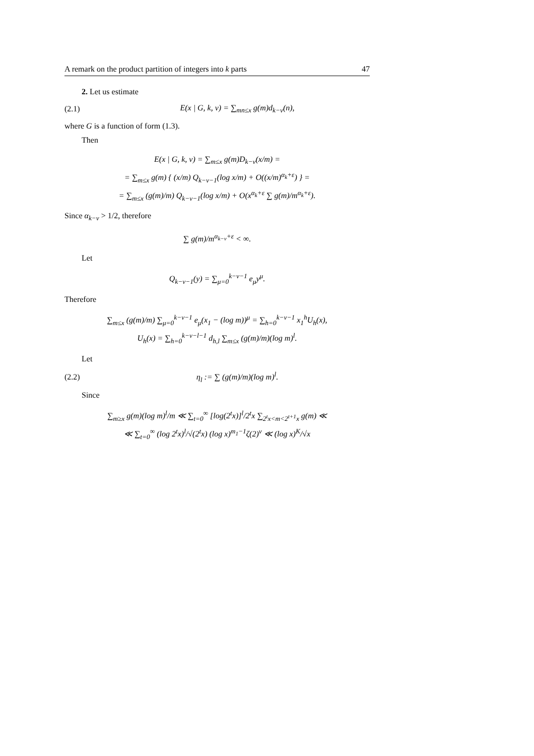A remark on the product partition of integers into k parts 47
2. Let us estimate
(2.1) E(x | G, k, ν) = ∑<sub>mn≤x</sub> g(m)d<sub>k−ν</sub>(n),
where G is a function of form (1.3).
Then
E(x | G, k, ν) = ∑<sub>m≤x</sub> g(m)D<sub>k−ν</sub>(x/m) =
= ∑<sub>m≤x</sub> g(m) { (x/m) Q<sub>k−ν−1</sub>(log x/m) + O((x/m)<sup>α<sub>k</sub>+ε</sup>) } =
= ∑<sub>m≤x</sub> (g(m)/m) Q<sub>k−ν−1</sub>(log x/m) + O(x<sup>α<sub>k</sub>+ε</sup> ∑ g(m)/m<sup>α<sub>k</sub>+ε</sup>).
Since α<sub>k−ν</sub> > 1/2, therefore
∑ g(m)/m<sup>α<sub>k−ν</sub>+ε</sup> < ∞.
Let
Q<sub>k−ν−1</sub>(y) = ∑<sub>μ=0</sub><sup>k−ν−1</sup> e<sub>μ</sub>y<sup>μ</sup>.
Therefore
∑<sub>m≤x</sub> (g(m)/m) ∑<sub>μ=0</sub><sup>k−ν−1</sup> e<sub>μ</sub>(x<sub>1</sub> − (log m))<sup>μ</sup> = ∑<sub>h=0</sub><sup>k−ν−1</sup> x<sub>1</sub><sup>h</sup>U<sub>h</sub>(x),
U<sub>h</sub>(x) = ∑<sub>h=0</sub><sup>k−ν−l−1</sup> d<sub>h,l</sub> ∑<sub>m≤x</sub> (g(m)/m)(log m)<sup>l</sup>.
Let
(2.2) η<sub>l</sub> := ∑ (g(m)/m)(log m)<sup>l</sup>.
Since
∑<sub>m≥x</sub> g(m)(log m)<sup>l</sup>/m ≪ ∑<sub>t=0</sub><sup>∞</sup> [log(2<sup>t</sup>x)]<sup>l</sup>/2<sup>t</sup>x ∑<sub>2<sup>t</sup>x<m<2<sup>t+1</sup>x</sub> g(m) ≪
≪ ∑<sub>t=0</sub><sup>∞</sup> (log 2<sup>t</sup>x)<sup>l</sup>/√(2<sup>t</sup>x) (log x)<sup>m<sub>1</sub>−1</sup>ζ(2)<sup>ν</sup> ≪ (log x)<sup>K</sup>/√x